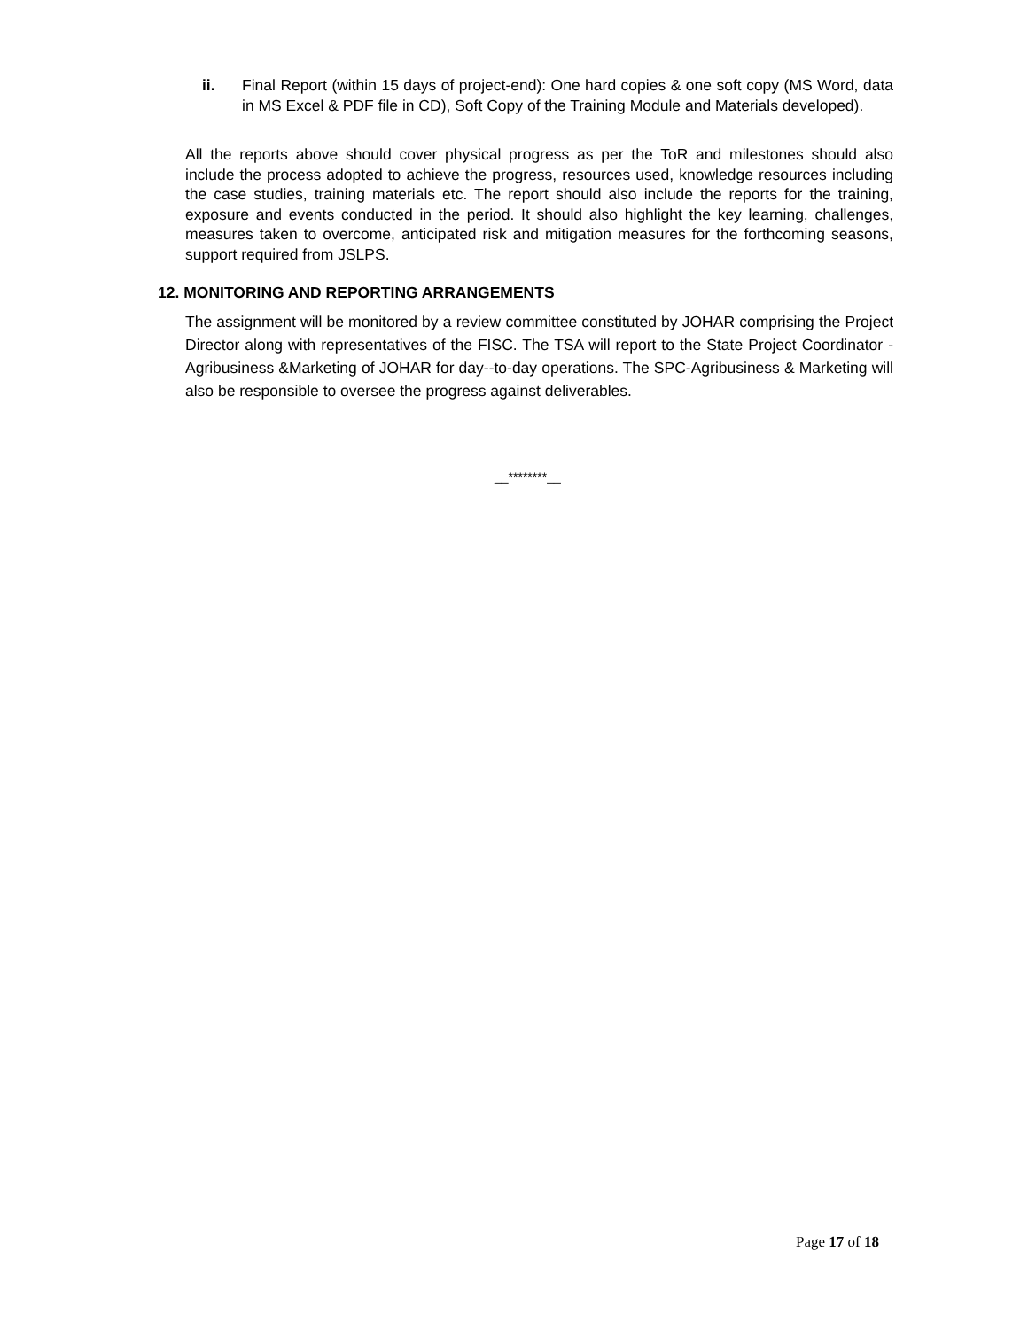ii. Final Report (within 15 days of project-end): One hard copies & one soft copy (MS Word, data in MS Excel & PDF file in CD), Soft Copy of the Training Module and Materials developed).
All the reports above should cover physical progress as per the ToR and milestones should also include the process adopted to achieve the progress, resources used, knowledge resources including the case studies, training materials etc. The report should also include the reports for the training, exposure and events conducted in the period. It should also highlight the key learning, challenges, measures taken to overcome, anticipated risk and mitigation measures for the forthcoming seasons, support required from JSLPS.
12. MONITORING AND REPORTING ARRANGEMENTS
The assignment will be monitored by a review committee constituted by JOHAR comprising the Project Director along with representatives of the FISC. The TSA will report to the State Project Coordinator - Agribusiness &Marketing of JOHAR for day--to-day operations. The SPC-Agribusiness & Marketing will also be responsible to oversee the progress against deliverables.
__********__
Page 17 of 18